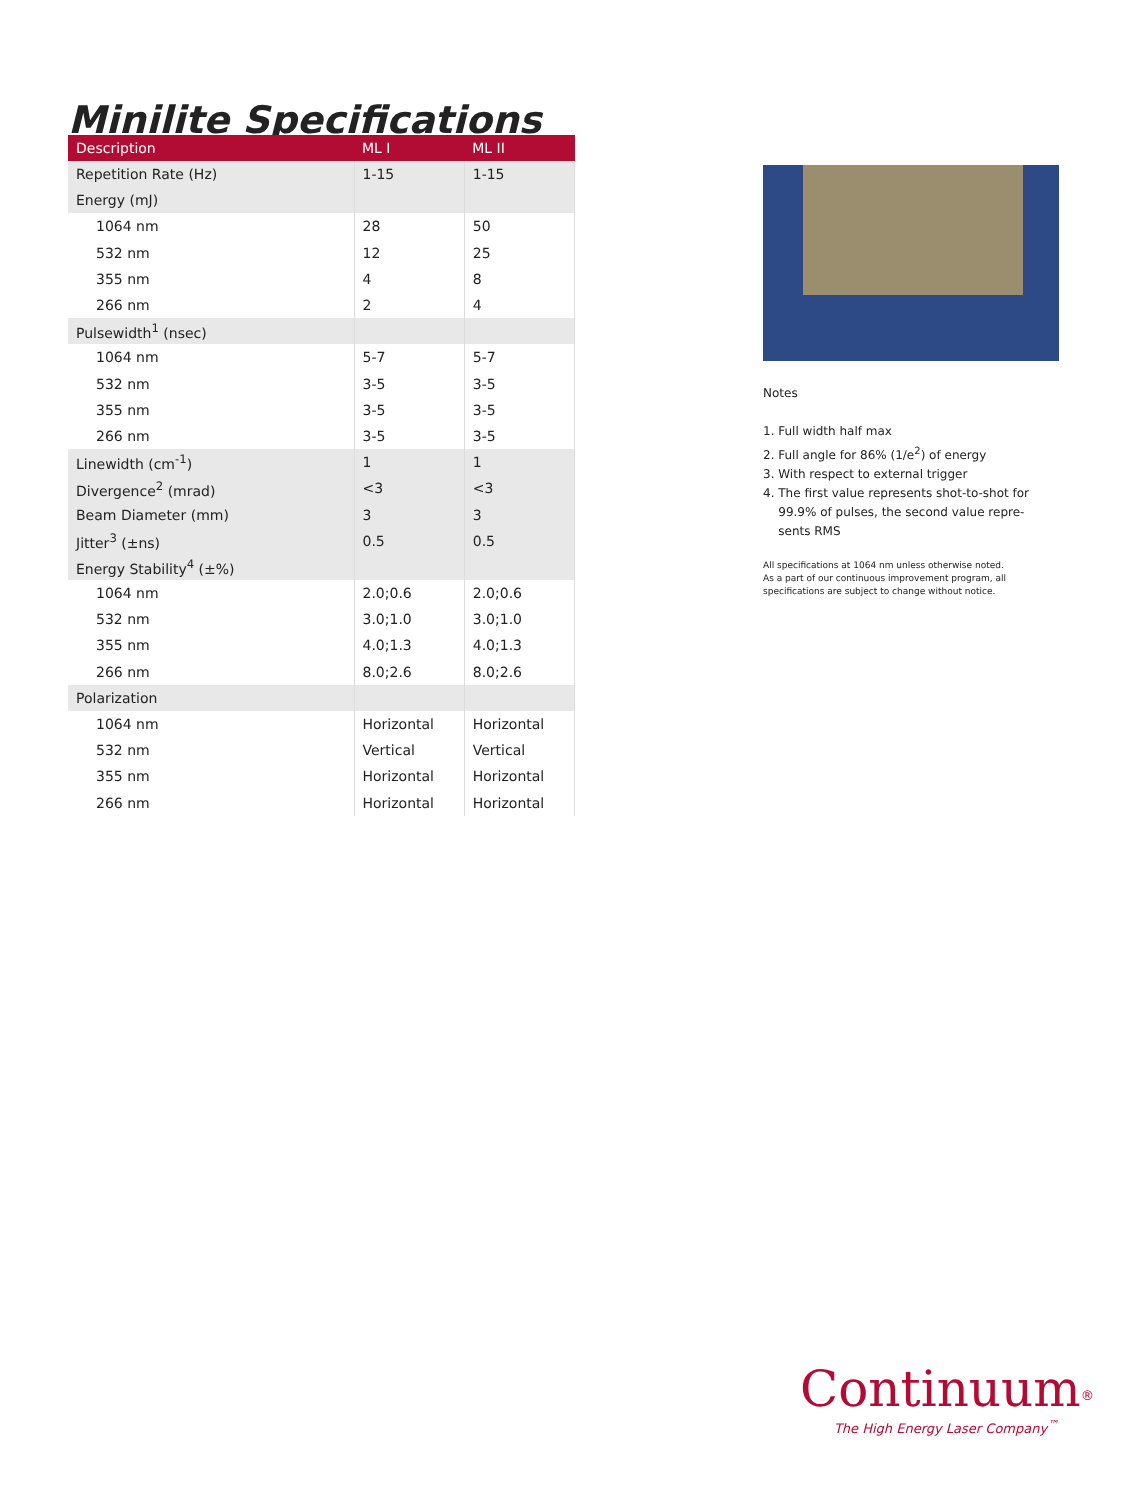Minilite Specifications
| Description | ML I | ML II |
| --- | --- | --- |
| Repetition Rate (Hz) | 1-15 | 1-15 |
| Energy (mJ) | | |
| 1064 nm | 28 | 50 |
| 532 nm | 12 | 25 |
| 355 nm | 4 | 8 |
| 266 nm | 2 | 4 |
| Pulsewidth<sup>1</sup> (nsec) | | |
| 1064 nm | 5-7 | 5-7 |
| 532 nm | 3-5 | 3-5 |
| 355 nm | 3-5 | 3-5 |
| 266 nm | 3-5 | 3-5 |
| Linewidth (cm<sup>-1</sup>) | 1 | 1 |
| Divergence<sup>2</sup> (mrad) | <3 | <3 |
| Beam Diameter (mm) | 3 | 3 |
| Jitter<sup>3</sup> (±ns) | 0.5 | 0.5 |
| Energy Stability<sup>4</sup> (±%) | | |
| 1064 nm | 2.0;0.6 | 2.0;0.6 |
| 532 nm | 3.0;1.0 | 3.0;1.0 |
| 355 nm | 4.0;1.3 | 4.0;1.3 |
| 266 nm | 8.0;2.6 | 8.0;2.6 |
| Polarization | | |
| 1064 nm | Horizontal | Horizontal |
| 532 nm | Vertical | Vertical |
| 355 nm | Horizontal | Horizontal |
| 266 nm | Horizontal | Horizontal |
Notes
1. Full width half max
2. Full angle for 86% (1/e<sup>2</sup>) of energy
3. With respect to external trigger
4. The first value represents shot-to-shot for
99.9% of pulses, the second value repre-
sents RMS
All specifications at 1064 nm unless otherwise noted.
As a part of our continuous improvement program, all
specifications are subject to change without notice.
Continuum<sup>®</sup>
The High Energy Laser Company<sup>™</sup>